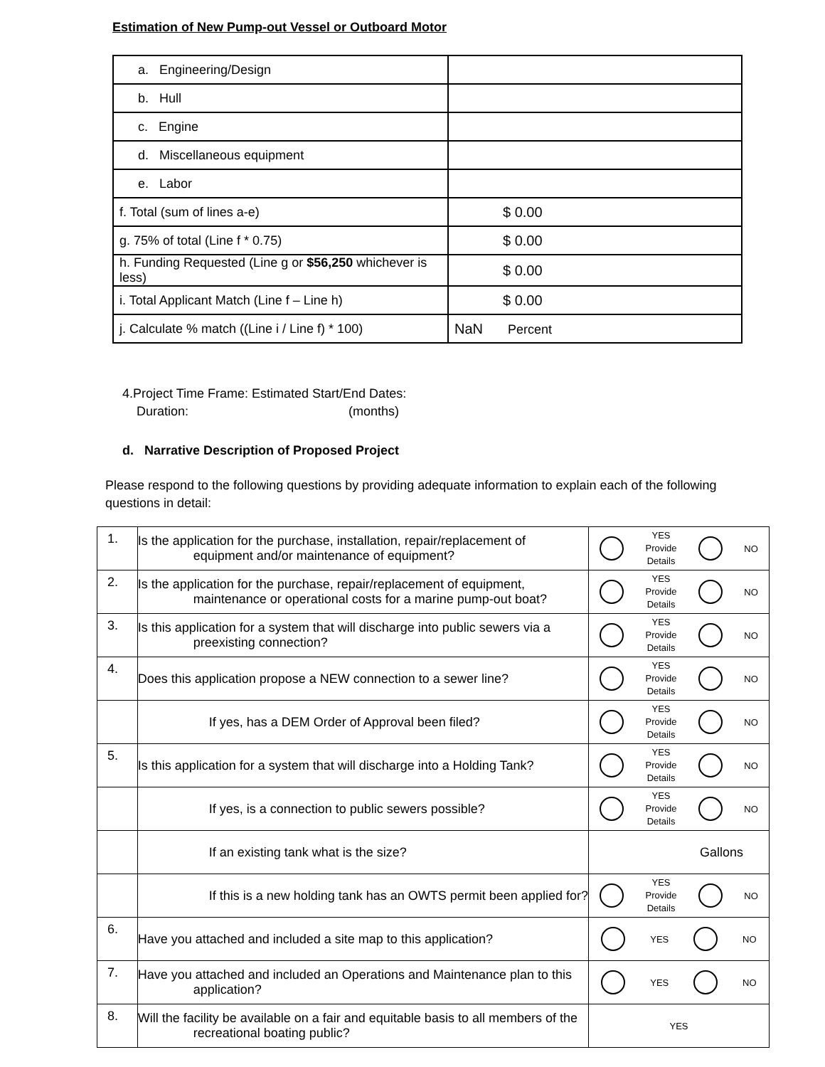Estimation of New Pump-out Vessel or Outboard Motor
| a. Engineering/Design | |
| b. Hull | |
| c. Engine | |
| d. Miscellaneous equipment | |
| e. Labor | |
| f. Total (sum of lines a-e) | $ 0.00 |
| g. 75% of total (Line f * 0.75) | $ 0.00 |
| h. Funding Requested (Line g or $56,250 whichever is less) | $ 0.00 |
| i. Total Applicant Match (Line f – Line h) | $ 0.00 |
| j. Calculate % match ((Line i / Line f) * 100) | NaN Percent |
4.Project Time Frame: Estimated Start/End Dates:
Duration: (months)
d. Narrative Description of Proposed Project
Please respond to the following questions by providing adequate information to explain each of the following questions in detail:
| 1. | Is the application for the purchase, installation, repair/replacement of equipment and/or maintenance of equipment? | YES Provide Details NO |
| 2. | Is the application for the purchase, repair/replacement of equipment, maintenance or operational costs for a marine pump-out boat? | YES Provide Details NO |
| 3. | Is this application for a system that will discharge into public sewers via a preexisting connection? | YES Provide Details NO |
| 4. | Does this application propose a NEW connection to a sewer line? | YES Provide Details NO |
| | If yes, has a DEM Order of Approval been filed? | YES Provide Details NO |
| 5. | Is this application for a system that will discharge into a Holding Tank? | YES Provide Details NO |
| | If yes, is a connection to public sewers possible? | YES Provide Details NO |
| | If an existing tank what is the size? | Gallons |
| | If this is a new holding tank has an OWTS permit been applied for? | YES Provide Details NO |
| 6. | Have you attached and included a site map to this application? | YES NO |
| 7. | Have you attached and included an Operations and Maintenance plan to this application? | YES NO |
| 8. | Will the facility be available on a fair and equitable basis to all members of the recreational boating public? | YES |